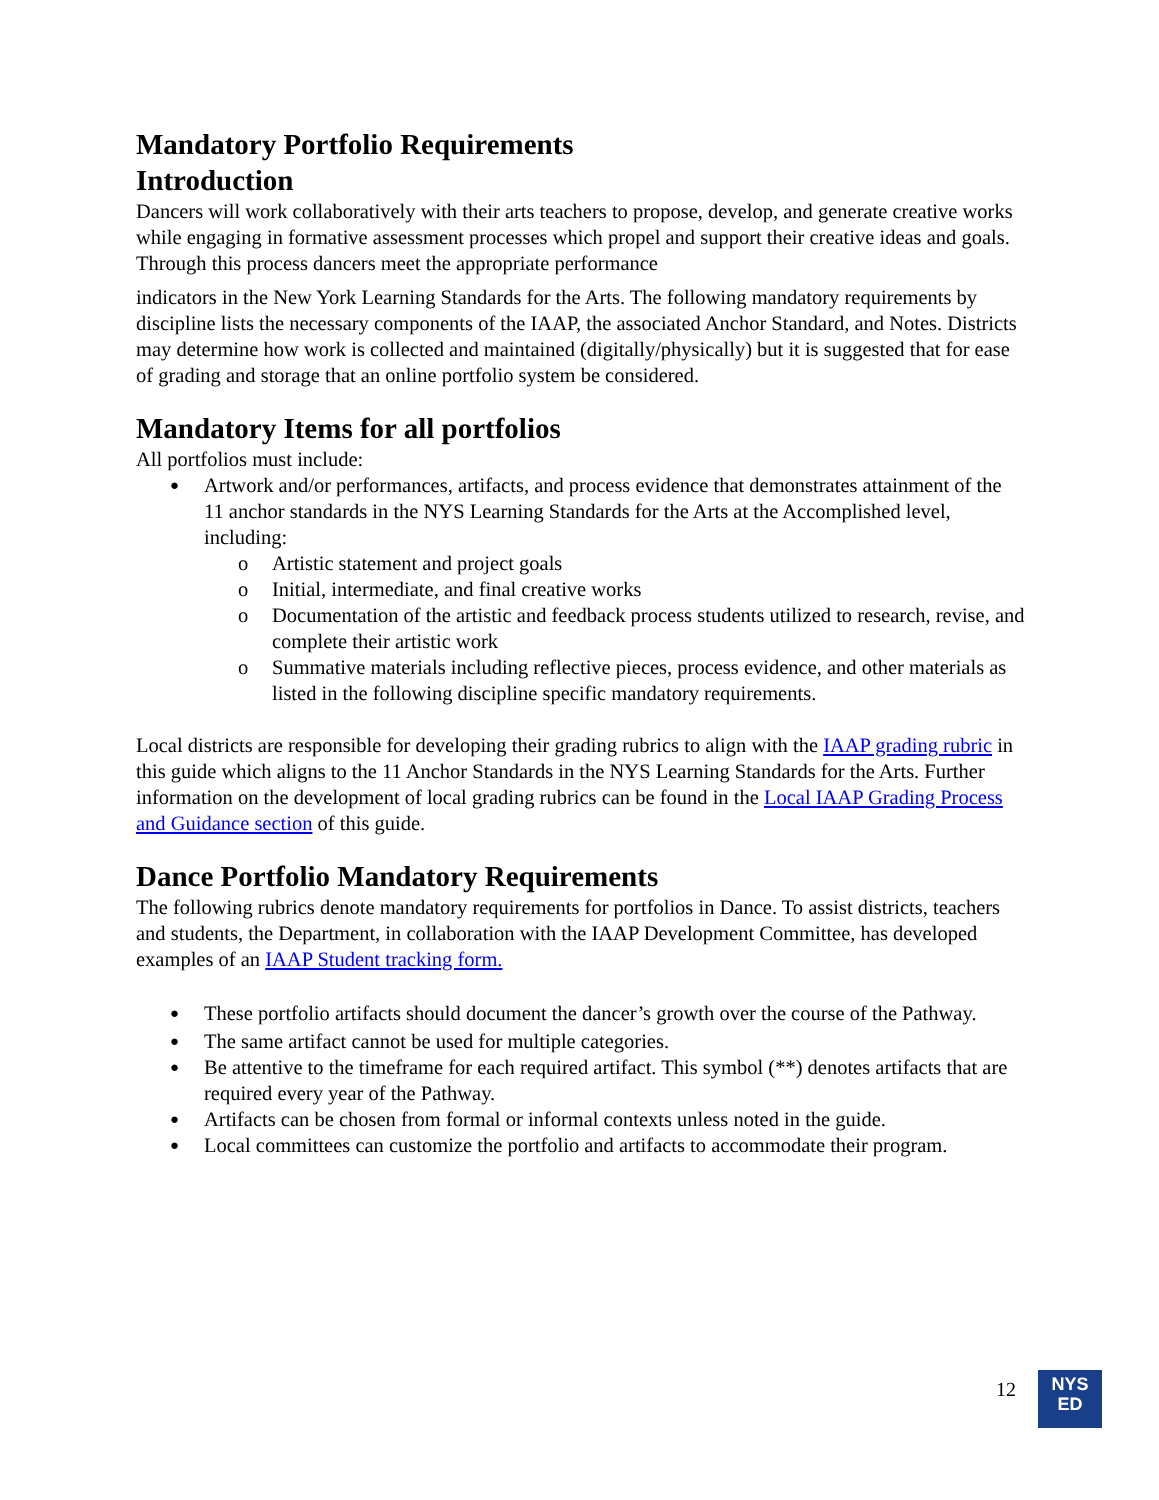Mandatory Portfolio Requirements
Introduction
Dancers will work collaboratively with their arts teachers to propose, develop, and generate creative works while engaging in formative assessment processes which propel and support their creative ideas and goals. Through this process dancers meet the appropriate performance
indicators in the New York Learning Standards for the Arts. The following mandatory requirements by discipline lists the necessary components of the IAAP, the associated Anchor Standard, and Notes. Districts may determine how work is collected and maintained (digitally/physically) but it is suggested that for ease of grading and storage that an online portfolio system be considered.
Mandatory Items for all portfolios
All portfolios must include:
Artwork and/or performances, artifacts, and process evidence that demonstrates attainment of the 11 anchor standards in the NYS Learning Standards for the Arts at the Accomplished level, including:
Artistic statement and project goals
Initial, intermediate, and final creative works
Documentation of the artistic and feedback process students utilized to research, revise, and complete their artistic work
Summative materials including reflective pieces, process evidence, and other materials as listed in the following discipline specific mandatory requirements.
Local districts are responsible for developing their grading rubrics to align with the IAAP grading rubric in this guide which aligns to the 11 Anchor Standards in the NYS Learning Standards for the Arts. Further information on the development of local grading rubrics can be found in the Local IAAP Grading Process and Guidance section of this guide.
Dance Portfolio Mandatory Requirements
The following rubrics denote mandatory requirements for portfolios in Dance. To assist districts, teachers and students, the Department, in collaboration with the IAAP Development Committee, has developed examples of an IAAP Student tracking form.
These portfolio artifacts should document the dancer’s growth over the course of the Pathway.
The same artifact cannot be used for multiple categories.
Be attentive to the timeframe for each required artifact. This symbol (**) denotes artifacts that are required every year of the Pathway.
Artifacts can be chosen from formal or informal contexts unless noted in the guide.
Local committees can customize the portfolio and artifacts to accommodate their program.
12
NYS
ED